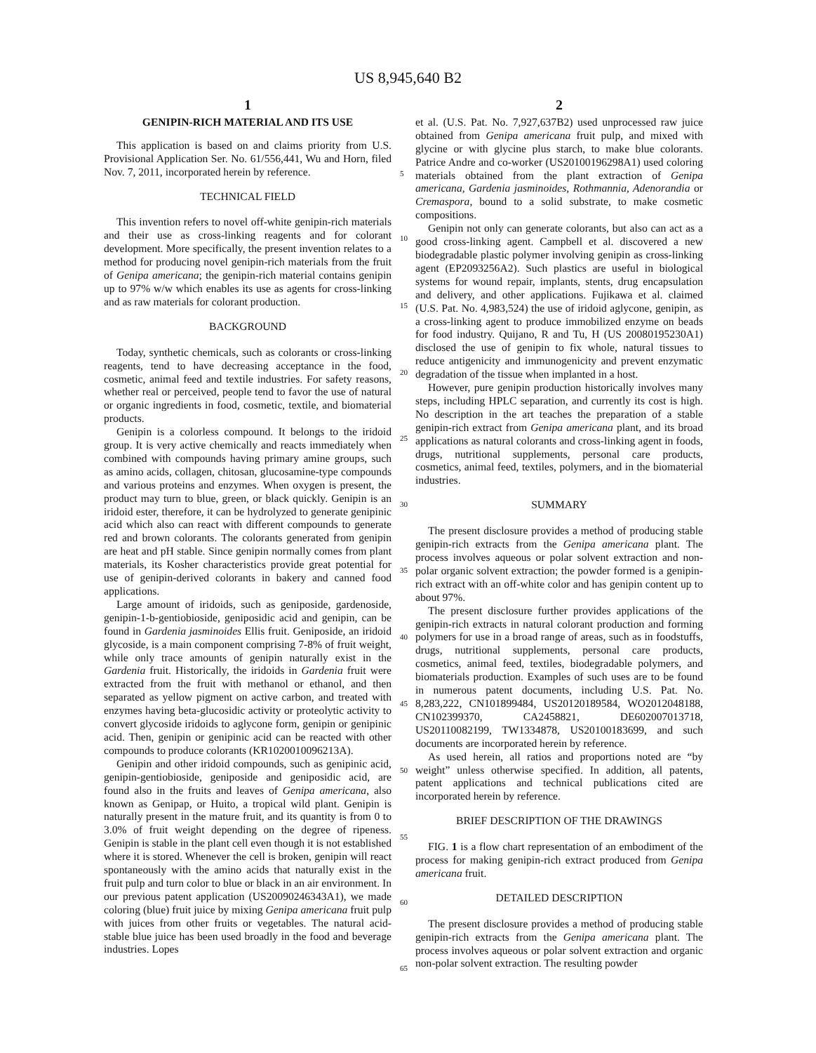US 8,945,640 B2
1
GENIPIN-RICH MATERIAL AND ITS USE
This application is based on and claims priority from U.S. Provisional Application Ser. No. 61/556,441, Wu and Horn, filed Nov. 7, 2011, incorporated herein by reference.
TECHNICAL FIELD
This invention refers to novel off-white genipin-rich materials and their use as cross-linking reagents and for colorant development. More specifically, the present invention relates to a method for producing novel genipin-rich materials from the fruit of Genipa americana; the genipin-rich material contains genipin up to 97% w/w which enables its use as agents for cross-linking and as raw materials for colorant production.
BACKGROUND
Today, synthetic chemicals, such as colorants or cross-linking reagents, tend to have decreasing acceptance in the food, cosmetic, animal feed and textile industries. For safety reasons, whether real or perceived, people tend to favor the use of natural or organic ingredients in food, cosmetic, textile, and biomaterial products.
Genipin is a colorless compound. It belongs to the iridoid group. It is very active chemically and reacts immediately when combined with compounds having primary amine groups, such as amino acids, collagen, chitosan, glucosamine-type compounds and various proteins and enzymes. When oxygen is present, the product may turn to blue, green, or black quickly. Genipin is an iridoid ester, therefore, it can be hydrolyzed to generate genipinic acid which also can react with different compounds to generate red and brown colorants. The colorants generated from genipin are heat and pH stable. Since genipin normally comes from plant materials, its Kosher characteristics provide great potential for use of genipin-derived colorants in bakery and canned food applications.
Large amount of iridoids, such as geniposide, gardenoside, genipin-1-b-gentiobioside, geniposidic acid and genipin, can be found in Gardenia jasminoides Ellis fruit. Geniposide, an iridoid glycoside, is a main component comprising 7-8% of fruit weight, while only trace amounts of genipin naturally exist in the Gardenia fruit. Historically, the iridoids in Gardenia fruit were extracted from the fruit with methanol or ethanol, and then separated as yellow pigment on active carbon, and treated with enzymes having beta-glucosidic activity or proteolytic activity to convert glycoside iridoids to aglycone form, genipin or genipinic acid. Then, genipin or genipinic acid can be reacted with other compounds to produce colorants (KR1020010096213A).
Genipin and other iridoid compounds, such as genipinic acid, genipin-gentiobioside, geniposide and geniposidic acid, are found also in the fruits and leaves of Genipa americana, also known as Genipap, or Huito, a tropical wild plant. Genipin is naturally present in the mature fruit, and its quantity is from 0 to 3.0% of fruit weight depending on the degree of ripeness. Genipin is stable in the plant cell even though it is not established where it is stored. Whenever the cell is broken, genipin will react spontaneously with the amino acids that naturally exist in the fruit pulp and turn color to blue or black in an air environment. In our previous patent application (US20090246343A1), we made coloring (blue) fruit juice by mixing Genipa americana fruit pulp with juices from other fruits or vegetables. The natural acid-stable blue juice has been used broadly in the food and beverage industries. Lopes
2
et al. (U.S. Pat. No. 7,927,637B2) used unprocessed raw juice obtained from Genipa americana fruit pulp, and mixed with glycine or with glycine plus starch, to make blue colorants. Patrice Andre and co-worker (US20100196298A1) used coloring materials obtained from the plant extraction of Genipa americana, Gardenia jasminoides, Rothmannia, Adenorandia or Cremaspora, bound to a solid substrate, to make cosmetic compositions.
Genipin not only can generate colorants, but also can act as a good cross-linking agent. Campbell et al. discovered a new biodegradable plastic polymer involving genipin as cross-linking agent (EP2093256A2). Such plastics are useful in biological systems for wound repair, implants, stents, drug encapsulation and delivery, and other applications. Fujikawa et al. claimed (U.S. Pat. No. 4,983,524) the use of iridoid aglycone, genipin, as a cross-linking agent to produce immobilized enzyme on beads for food industry. Quijano, R and Tu, H (US 20080195230A1) disclosed the use of genipin to fix whole, natural tissues to reduce antigenicity and immunogenicity and prevent enzymatic degradation of the tissue when implanted in a host.
However, pure genipin production historically involves many steps, including HPLC separation, and currently its cost is high. No description in the art teaches the preparation of a stable genipin-rich extract from Genipa americana plant, and its broad applications as natural colorants and cross-linking agent in foods, drugs, nutritional supplements, personal care products, cosmetics, animal feed, textiles, polymers, and in the biomaterial industries.
SUMMARY
The present disclosure provides a method of producing stable genipin-rich extracts from the Genipa americana plant. The process involves aqueous or polar solvent extraction and non-polar organic solvent extraction; the powder formed is a genipin-rich extract with an off-white color and has genipin content up to about 97%.
The present disclosure further provides applications of the genipin-rich extracts in natural colorant production and forming polymers for use in a broad range of areas, such as in foodstuffs, drugs, nutritional supplements, personal care products, cosmetics, animal feed, textiles, biodegradable polymers, and biomaterials production. Examples of such uses are to be found in numerous patent documents, including U.S. Pat. No. 8,283,222, CN101899484, US20120189584, WO2012048188, CN102399370, CA2458821, DE602007013718, US20110082199, TW1334878, US20100183699, and such documents are incorporated herein by reference.
As used herein, all ratios and proportions noted are “by weight” unless otherwise specified. In addition, all patents, patent applications and technical publications cited are incorporated herein by reference.
BRIEF DESCRIPTION OF THE DRAWINGS
FIG. 1 is a flow chart representation of an embodiment of the process for making genipin-rich extract produced from Genipa americana fruit.
DETAILED DESCRIPTION
The present disclosure provides a method of producing stable genipin-rich extracts from the Genipa americana plant. The process involves aqueous or polar solvent extraction and organic non-polar solvent extraction. The resulting powder
5
10
15
20
25
30
35
40
45
50
55
60
65